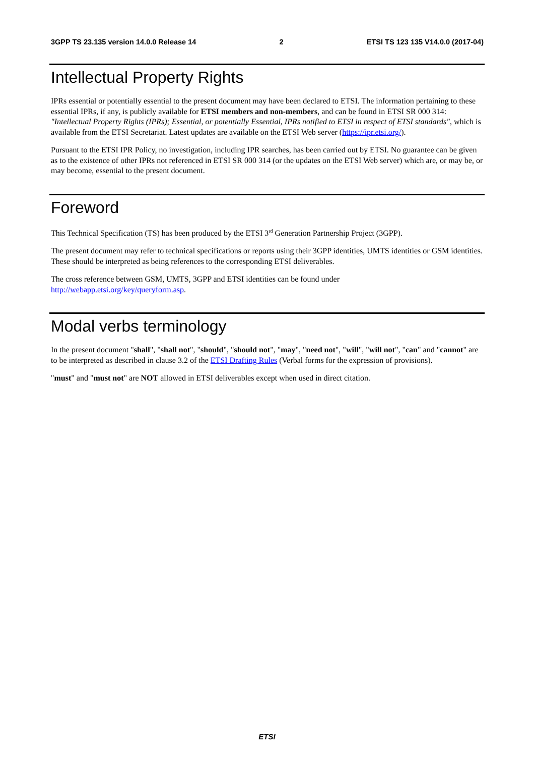3GPP TS 23.135 version 14.0.0 Release 14 2 ETSI TS 123 135 V14.0.0 (2017-04)
Intellectual Property Rights
IPRs essential or potentially essential to the present document may have been declared to ETSI. The information pertaining to these essential IPRs, if any, is publicly available for ETSI members and non-members, and can be found in ETSI SR 000 314: "Intellectual Property Rights (IPRs); Essential, or potentially Essential, IPRs notified to ETSI in respect of ETSI standards", which is available from the ETSI Secretariat. Latest updates are available on the ETSI Web server (https://ipr.etsi.org/).
Pursuant to the ETSI IPR Policy, no investigation, including IPR searches, has been carried out by ETSI. No guarantee can be given as to the existence of other IPRs not referenced in ETSI SR 000 314 (or the updates on the ETSI Web server) which are, or may be, or may become, essential to the present document.
Foreword
This Technical Specification (TS) has been produced by the ETSI 3<sup>rd</sup> Generation Partnership Project (3GPP).
The present document may refer to technical specifications or reports using their 3GPP identities, UMTS identities or GSM identities. These should be interpreted as being references to the corresponding ETSI deliverables.
The cross reference between GSM, UMTS, 3GPP and ETSI identities can be found under
http://webapp.etsi.org/key/queryform.asp.
Modal verbs terminology
In the present document "shall", "shall not", "should", "should not", "may", "need not", "will", "will not", "can" and "cannot" are to be interpreted as described in clause 3.2 of the ETSI Drafting Rules (Verbal forms for the expression of provisions).
"must" and "must not" are NOT allowed in ETSI deliverables except when used in direct citation.
ETSI